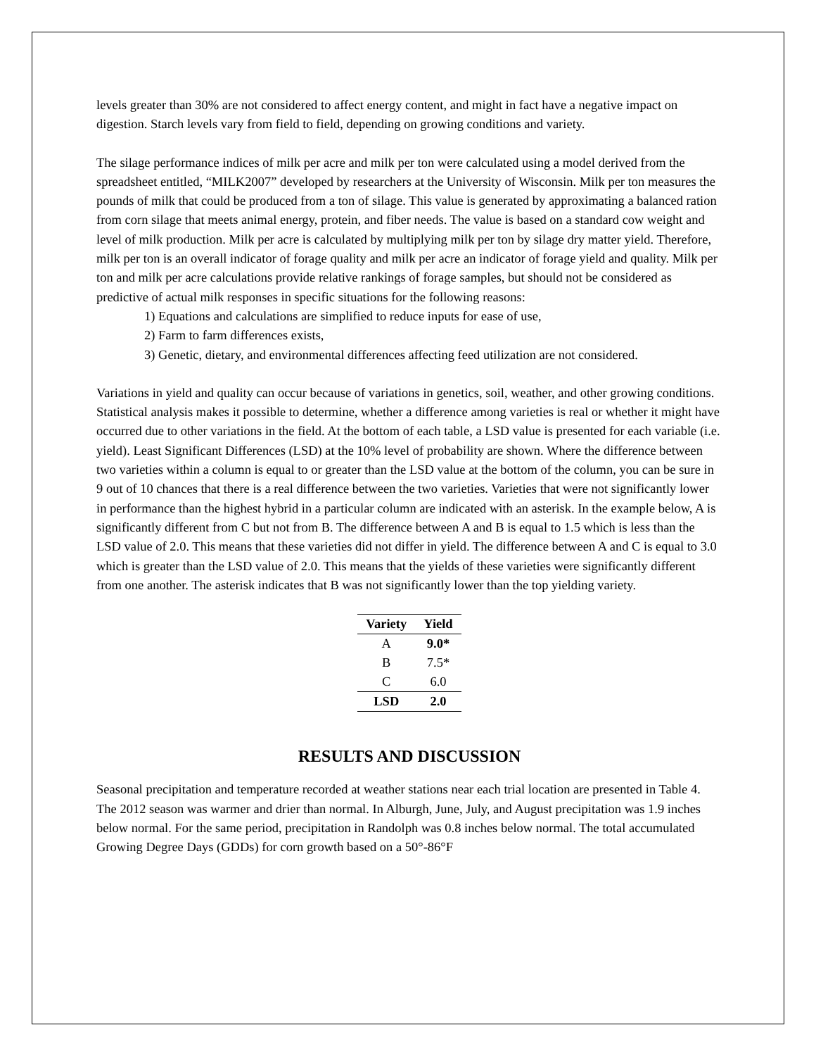levels greater than 30% are not considered to affect energy content, and might in fact have a negative impact on digestion. Starch levels vary from field to field, depending on growing conditions and variety.
The silage performance indices of milk per acre and milk per ton were calculated using a model derived from the spreadsheet entitled, “MILK2007” developed by researchers at the University of Wisconsin. Milk per ton measures the pounds of milk that could be produced from a ton of silage. This value is generated by approximating a balanced ration from corn silage that meets animal energy, protein, and fiber needs. The value is based on a standard cow weight and level of milk production. Milk per acre is calculated by multiplying milk per ton by silage dry matter yield. Therefore, milk per ton is an overall indicator of forage quality and milk per acre an indicator of forage yield and quality. Milk per ton and milk per acre calculations provide relative rankings of forage samples, but should not be considered as predictive of actual milk responses in specific situations for the following reasons:
1) Equations and calculations are simplified to reduce inputs for ease of use,
2) Farm to farm differences exists,
3) Genetic, dietary, and environmental differences affecting feed utilization are not considered.
Variations in yield and quality can occur because of variations in genetics, soil, weather, and other growing conditions. Statistical analysis makes it possible to determine, whether a difference among varieties is real or whether it might have occurred due to other variations in the field. At the bottom of each table, a LSD value is presented for each variable (i.e. yield). Least Significant Differences (LSD) at the 10% level of probability are shown. Where the difference between two varieties within a column is equal to or greater than the LSD value at the bottom of the column, you can be sure in 9 out of 10 chances that there is a real difference between the two varieties. Varieties that were not significantly lower in performance than the highest hybrid in a particular column are indicated with an asterisk. In the example below, A is significantly different from C but not from B. The difference between A and B is equal to 1.5 which is less than the LSD value of 2.0. This means that these varieties did not differ in yield. The difference between A and C is equal to 3.0 which is greater than the LSD value of 2.0. This means that the yields of these varieties were significantly different from one another. The asterisk indicates that B was not significantly lower than the top yielding variety.
| Variety | Yield |
| --- | --- |
| A | 9.0* |
| B | 7.5* |
| C | 6.0 |
| LSD | 2.0 |
RESULTS AND DISCUSSION
Seasonal precipitation and temperature recorded at weather stations near each trial location are presented in Table 4. The 2012 season was warmer and drier than normal. In Alburgh, June, July, and August precipitation was 1.9 inches below normal. For the same period, precipitation in Randolph was 0.8 inches below normal. The total accumulated Growing Degree Days (GDDs) for corn growth based on a 50°-86°F